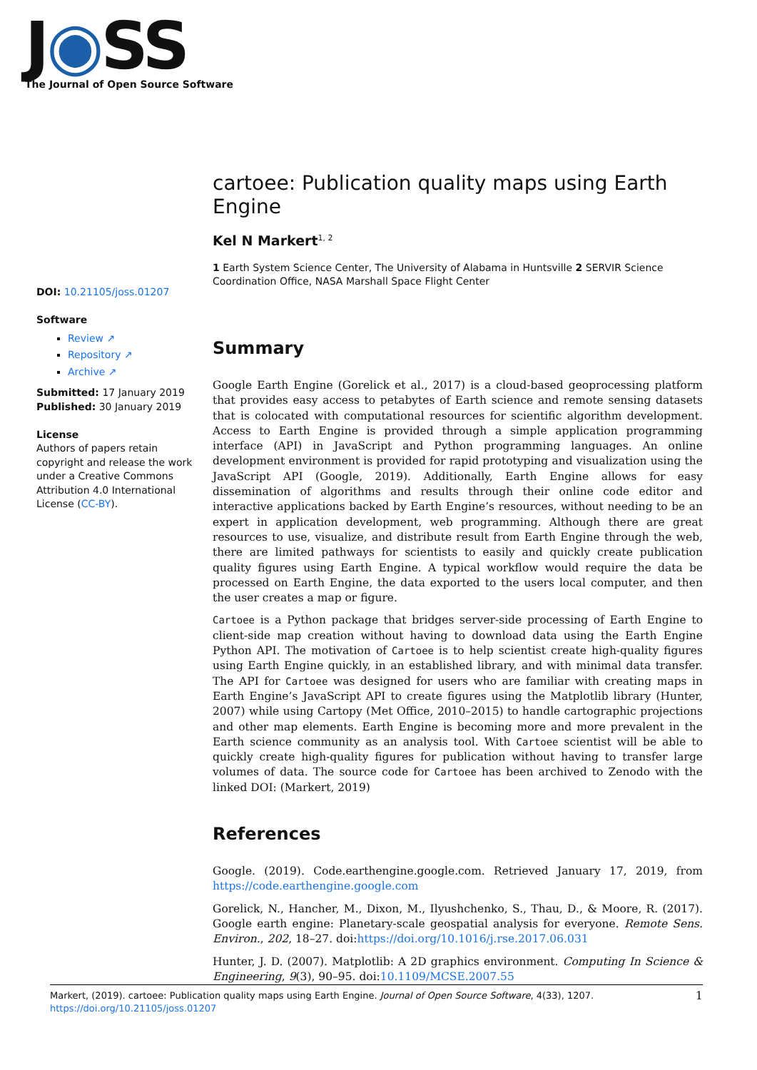J◉SS
The Journal of Open Source Software
DOI: 10.21105/joss.01207
Software
Review ↗
Repository ↗
Archive ↗
Submitted: 17 January 2019
Published: 30 January 2019
License
Authors of papers retain copyright and release the work under a Creative Commons Attribution 4.0 International License (CC-BY).
cartoee: Publication quality maps using Earth Engine
Kel N Markert<sup>1, 2</sup>
1 Earth System Science Center, The University of Alabama in Huntsville 2 SERVIR Science Coordination Office, NASA Marshall Space Flight Center
Summary
Google Earth Engine (Gorelick et al., 2017) is a cloud-based geoprocessing platform that provides easy access to petabytes of Earth science and remote sensing datasets that is colocated with computational resources for scientific algorithm development. Access to Earth Engine is provided through a simple application programming interface (API) in JavaScript and Python programming languages. An online development environment is provided for rapid prototyping and visualization using the JavaScript API (Google, 2019). Additionally, Earth Engine allows for easy dissemination of algorithms and results through their online code editor and interactive applications backed by Earth Engine’s resources, without needing to be an expert in application development, web programming. Although there are great resources to use, visualize, and distribute result from Earth Engine through the web, there are limited pathways for scientists to easily and quickly create publication quality figures using Earth Engine. A typical workflow would require the data be processed on Earth Engine, the data exported to the users local computer, and then the user creates a map or figure.
Cartoee is a Python package that bridges server-side processing of Earth Engine to client-side map creation without having to download data using the Earth Engine Python API. The motivation of Cartoee is to help scientist create high-quality figures using Earth Engine quickly, in an established library, and with minimal data transfer. The API for Cartoee was designed for users who are familiar with creating maps in Earth Engine’s JavaScript API to create figures using the Matplotlib library (Hunter, 2007) while using Cartopy (Met Office, 2010–2015) to handle cartographic projections and other map elements. Earth Engine is becoming more and more prevalent in the Earth science community as an analysis tool. With Cartoee scientist will be able to quickly create high-quality figures for publication without having to transfer large volumes of data. The source code for Cartoee has been archived to Zenodo with the linked DOI: (Markert, 2019)
References
Google. (2019). Code.earthengine.google.com. Retrieved January 17, 2019, from https://code.earthengine.google.com
Gorelick, N., Hancher, M., Dixon, M., Ilyushchenko, S., Thau, D., & Moore, R. (2017). Google earth engine: Planetary-scale geospatial analysis for everyone. Remote Sens. Environ., 202, 18–27. doi:https://doi.org/10.1016/j.rse.2017.06.031
Hunter, J. D. (2007). Matplotlib: A 2D graphics environment. Computing In Science & Engineering, 9(3), 90–95. doi:10.1109/MCSE.2007.55
1 Markert, (2019). cartoee: Publication quality maps using Earth Engine. Journal of Open Source Software, 4(33), 1207. https://doi.org/10.21105/joss.01207